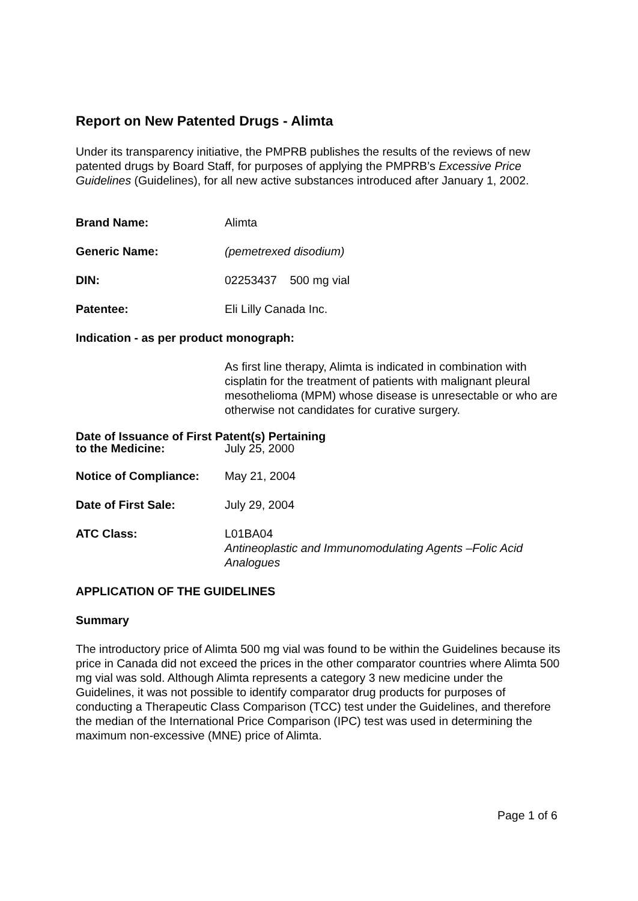Report on New Patented Drugs - Alimta
Under its transparency initiative, the PMPRB publishes the results of the reviews of new patented drugs by Board Staff, for purposes of applying the PMPRB’s Excessive Price Guidelines (Guidelines), for all new active substances introduced after January 1, 2002.
Brand Name: Alimta
Generic Name: (pemetrexed disodium)
DIN: 02253437 500 mg vial
Patentee: Eli Lilly Canada Inc.
Indication - as per product monograph:
As first line therapy, Alimta is indicated in combination with cisplatin for the treatment of patients with malignant pleural mesothelioma (MPM) whose disease is unresectable or who are otherwise not candidates for curative surgery.
Date of Issuance of First Patent(s) Pertaining
to the Medicine: July 25, 2000
Notice of Compliance: May 21, 2004
Date of First Sale: July 29, 2004
ATC Class: L01BA04
Antineoplastic and Immunomodulating Agents –Folic Acid Analogues
APPLICATION OF THE GUIDELINES
Summary
The introductory price of Alimta 500 mg vial was found to be within the Guidelines because its price in Canada did not exceed the prices in the other comparator countries where Alimta 500 mg vial was sold. Although Alimta represents a category 3 new medicine under the Guidelines, it was not possible to identify comparator drug products for purposes of conducting a Therapeutic Class Comparison (TCC) test under the Guidelines, and therefore the median of the International Price Comparison (IPC) test was used in determining the maximum non-excessive (MNE) price of Alimta.
Page 1 of 6